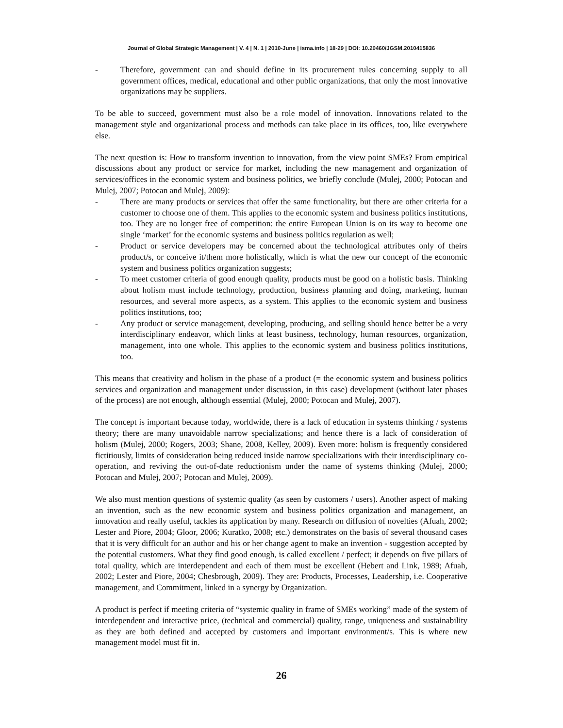Journal of Global Strategic Management | V. 4 | N. 1 | 2010-June | isma.info | 18-29 | DOI: 10.20460/JGSM.2010415836
- Therefore, government can and should define in its procurement rules concerning supply to all government offices, medical, educational and other public organizations, that only the most innovative organizations may be suppliers.
To be able to succeed, government must also be a role model of innovation. Innovations related to the management style and organizational process and methods can take place in its offices, too, like everywhere else.
The next question is: How to transform invention to innovation, from the view point SMEs? From empirical discussions about any product or service for market, including the new management and organization of services/offices in the economic system and business politics, we briefly conclude (Mulej, 2000; Potocan and Mulej, 2007; Potocan and Mulej, 2009):
- There are many products or services that offer the same functionality, but there are other criteria for a customer to choose one of them. This applies to the economic system and business politics institutions, too. They are no longer free of competition: the entire European Union is on its way to become one single ‘market’ for the economic systems and business politics regulation as well;
- Product or service developers may be concerned about the technological attributes only of theirs product/s, or conceive it/them more holistically, which is what the new our concept of the economic system and business politics organization suggests;
- To meet customer criteria of good enough quality, products must be good on a holistic basis. Thinking about holism must include technology, production, business planning and doing, marketing, human resources, and several more aspects, as a system. This applies to the economic system and business politics institutions, too;
- Any product or service management, developing, producing, and selling should hence better be a very interdisciplinary endeavor, which links at least business, technology, human resources, organization, management, into one whole. This applies to the economic system and business politics institutions, too.
This means that creativity and holism in the phase of a product (= the economic system and business politics services and organization and management under discussion, in this case) development (without later phases of the process) are not enough, although essential (Mulej, 2000; Potocan and Mulej, 2007).
The concept is important because today, worldwide, there is a lack of education in systems thinking / systems theory; there are many unavoidable narrow specializations; and hence there is a lack of consideration of holism (Mulej, 2000; Rogers, 2003; Shane, 2008, Kelley, 2009). Even more: holism is frequently considered fictitiously, limits of consideration being reduced inside narrow specializations with their interdisciplinary co-operation, and reviving the out-of-date reductionism under the name of systems thinking (Mulej, 2000; Potocan and Mulej, 2007; Potocan and Mulej, 2009).
We also must mention questions of systemic quality (as seen by customers / users). Another aspect of making an invention, such as the new economic system and business politics organization and management, an innovation and really useful, tackles its application by many. Research on diffusion of novelties (Afuah, 2002; Lester and Piore, 2004; Gloor, 2006; Kuratko, 2008; etc.) demonstrates on the basis of several thousand cases that it is very difficult for an author and his or her change agent to make an invention - suggestion accepted by the potential customers. What they find good enough, is called excellent / perfect; it depends on five pillars of total quality, which are interdependent and each of them must be excellent (Hebert and Link, 1989; Afuah, 2002; Lester and Piore, 2004; Chesbrough, 2009). They are: Products, Processes, Leadership, i.e. Cooperative management, and Commitment, linked in a synergy by Organization.
A product is perfect if meeting criteria of “systemic quality in frame of SMEs working” made of the system of interdependent and interactive price, (technical and commercial) quality, range, uniqueness and sustainability as they are both defined and accepted by customers and important environment/s. This is where new management model must fit in.
26